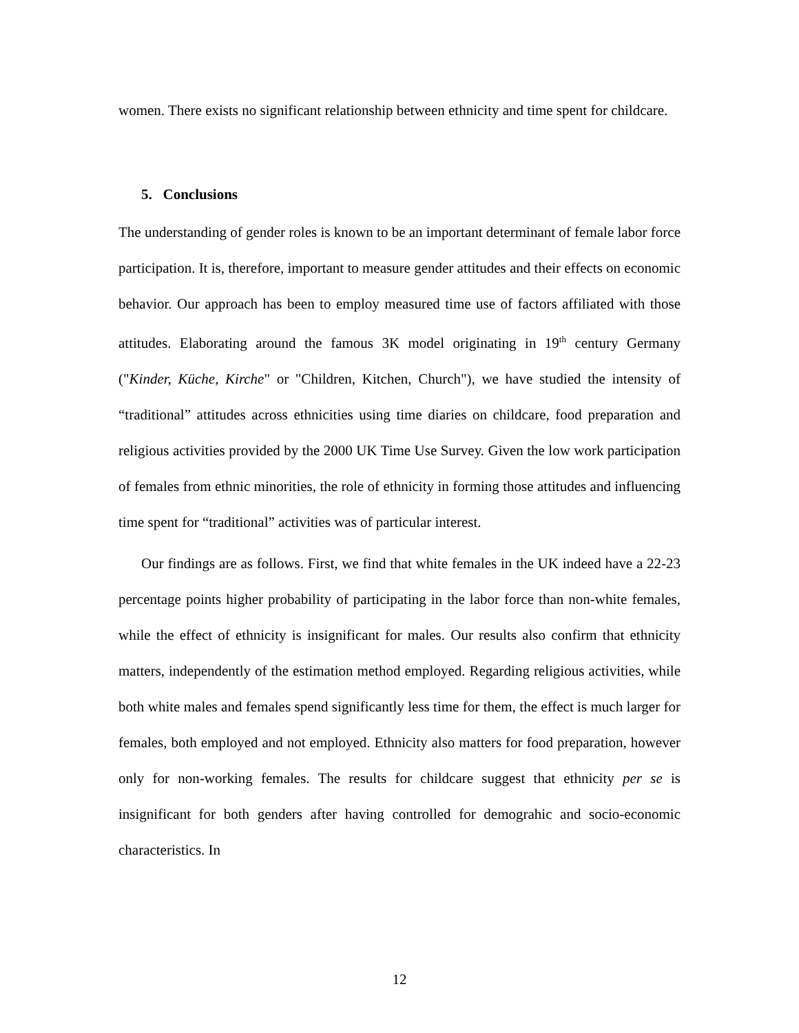women. There exists no significant relationship between ethnicity and time spent for childcare.
5. Conclusions
The understanding of gender roles is known to be an important determinant of female labor force participation. It is, therefore, important to measure gender attitudes and their effects on economic behavior. Our approach has been to employ measured time use of factors affiliated with those attitudes. Elaborating around the famous 3K model originating in 19<sup>th</sup> century Germany ("Kinder, Küche, Kirche" or "Children, Kitchen, Church"), we have studied the intensity of “traditional” attitudes across ethnicities using time diaries on childcare, food preparation and religious activities provided by the 2000 UK Time Use Survey. Given the low work participation of females from ethnic minorities, the role of ethnicity in forming those attitudes and influencing time spent for “traditional” activities was of particular interest.
Our findings are as follows. First, we find that white females in the UK indeed have a 22-23 percentage points higher probability of participating in the labor force than non-white females, while the effect of ethnicity is insignificant for males. Our results also confirm that ethnicity matters, independently of the estimation method employed. Regarding religious activities, while both white males and females spend significantly less time for them, the effect is much larger for females, both employed and not employed. Ethnicity also matters for food preparation, however only for non-working females. The results for childcare suggest that ethnicity per se is insignificant for both genders after having controlled for demograhic and socio-economic characteristics. In
12